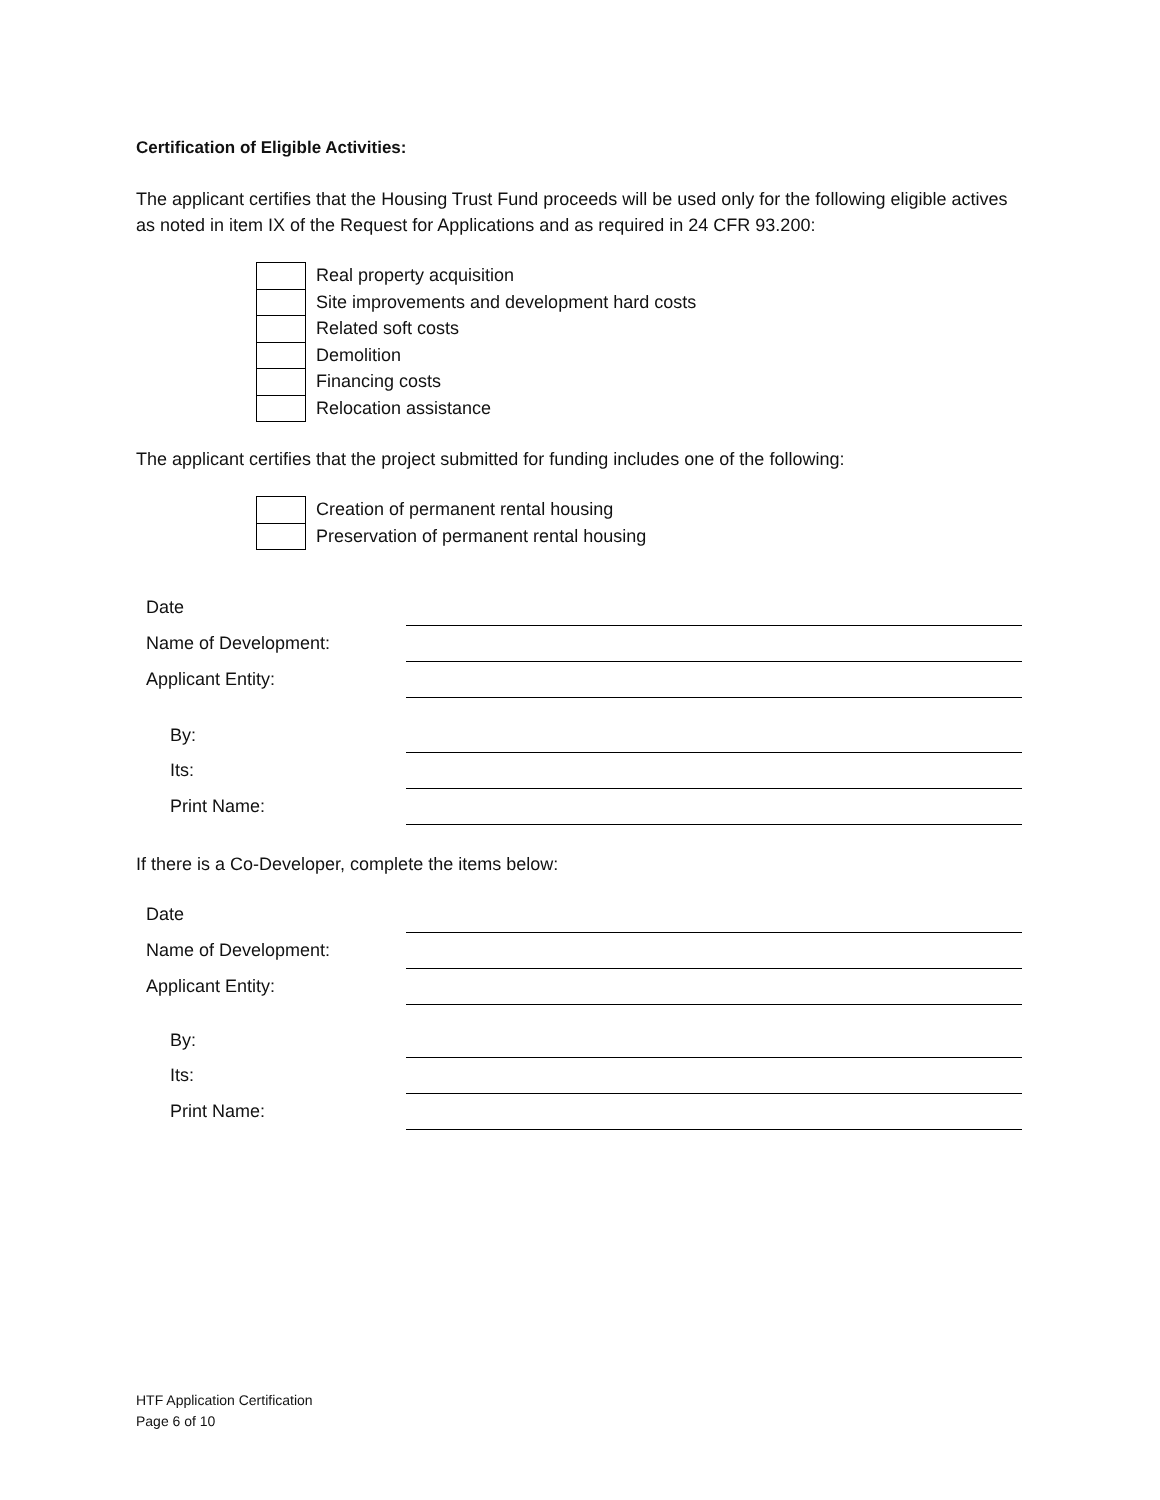Certification of Eligible Activities:
The applicant certifies that the Housing Trust Fund proceeds will be used only for the following eligible actives as noted in item IX of the Request for Applications and as required in 24 CFR 93.200:
| | Real property acquisition |
| | Site improvements and development hard costs |
| | Related soft costs |
| | Demolition |
| | Financing costs |
| | Relocation assistance |
The applicant certifies that the project submitted for funding includes one of the following:
| | Creation of permanent rental housing |
| | Preservation of permanent rental housing |
| Date | |
| Name of Development: | |
| Applicant Entity: | |
| By: | |
| Its: | |
| Print Name: | |
If there is a Co-Developer, complete the items below:
| Date | |
| Name of Development: | |
| Applicant Entity: | |
| By: | |
| Its: | |
| Print Name: | |
HTF Application Certification
Page 6 of 10